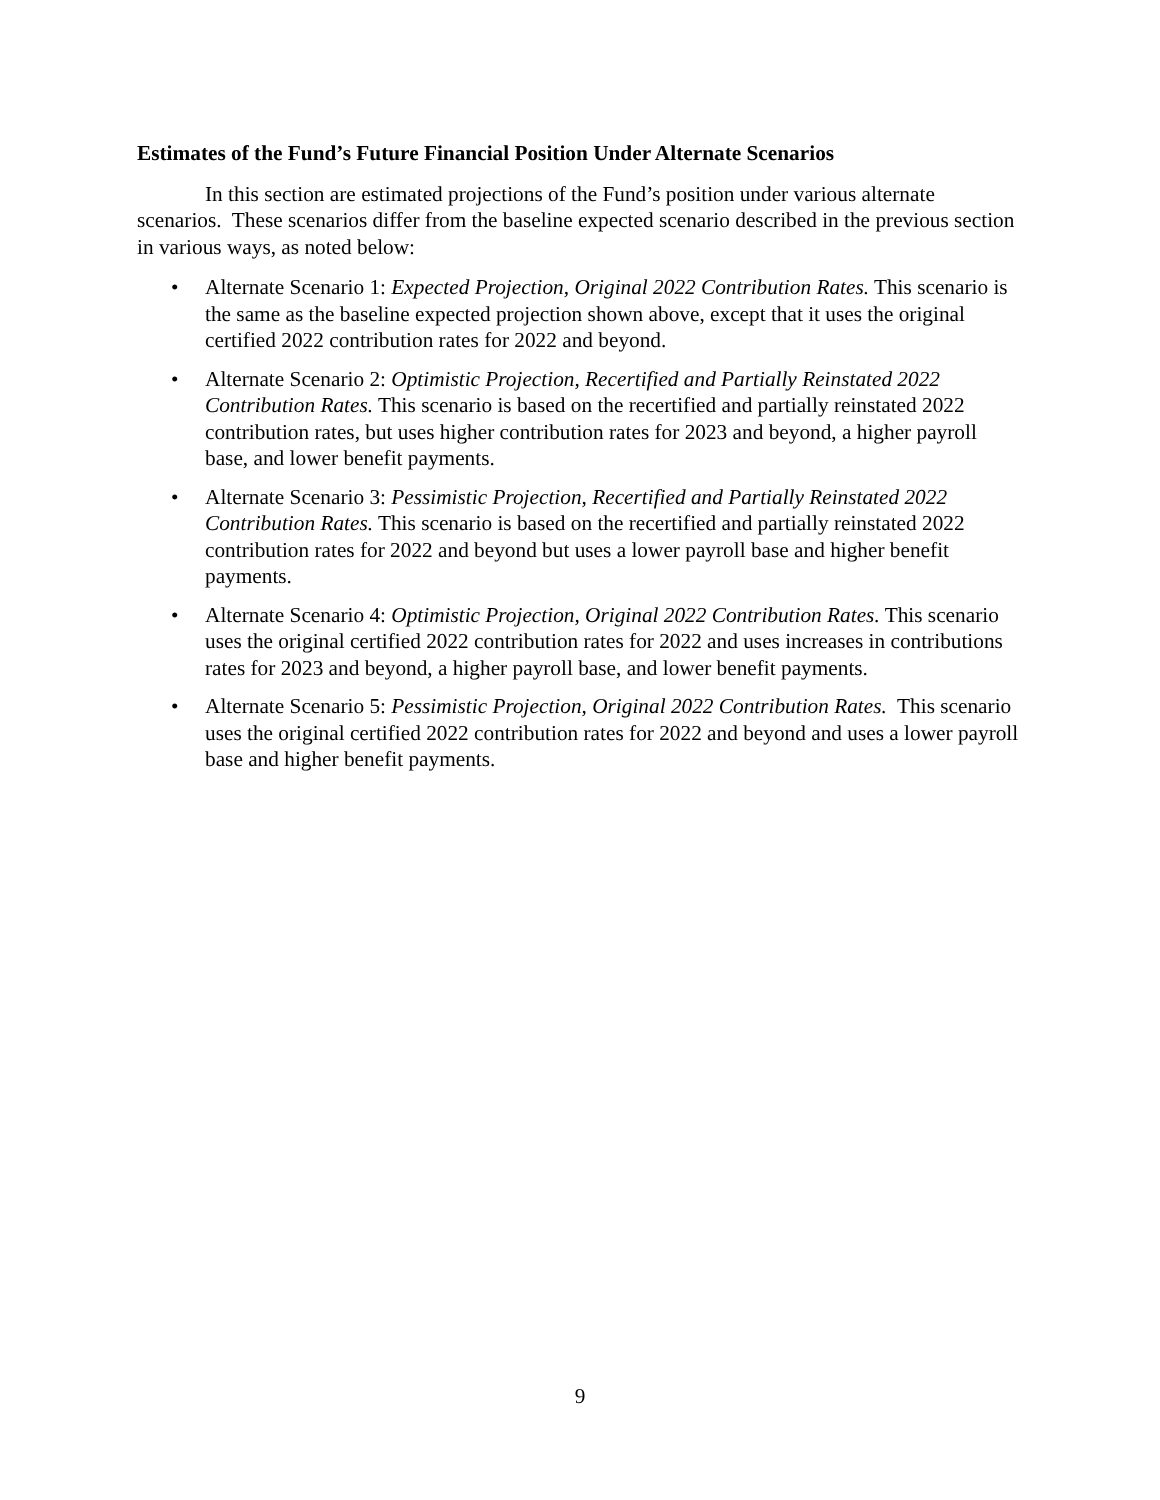Estimates of the Fund’s Future Financial Position Under Alternate Scenarios
In this section are estimated projections of the Fund’s position under various alternate scenarios. These scenarios differ from the baseline expected scenario described in the previous section in various ways, as noted below:
• Alternate Scenario 1: Expected Projection, Original 2022 Contribution Rates. This scenario is the same as the baseline expected projection shown above, except that it uses the original certified 2022 contribution rates for 2022 and beyond.
• Alternate Scenario 2: Optimistic Projection, Recertified and Partially Reinstated 2022 Contribution Rates. This scenario is based on the recertified and partially reinstated 2022 contribution rates, but uses higher contribution rates for 2023 and beyond, a higher payroll base, and lower benefit payments.
• Alternate Scenario 3: Pessimistic Projection, Recertified and Partially Reinstated 2022 Contribution Rates. This scenario is based on the recertified and partially reinstated 2022 contribution rates for 2022 and beyond but uses a lower payroll base and higher benefit payments.
• Alternate Scenario 4: Optimistic Projection, Original 2022 Contribution Rates. This scenario uses the original certified 2022 contribution rates for 2022 and uses increases in contributions rates for 2023 and beyond, a higher payroll base, and lower benefit payments.
• Alternate Scenario 5: Pessimistic Projection, Original 2022 Contribution Rates. This scenario uses the original certified 2022 contribution rates for 2022 and beyond and uses a lower payroll base and higher benefit payments.
9